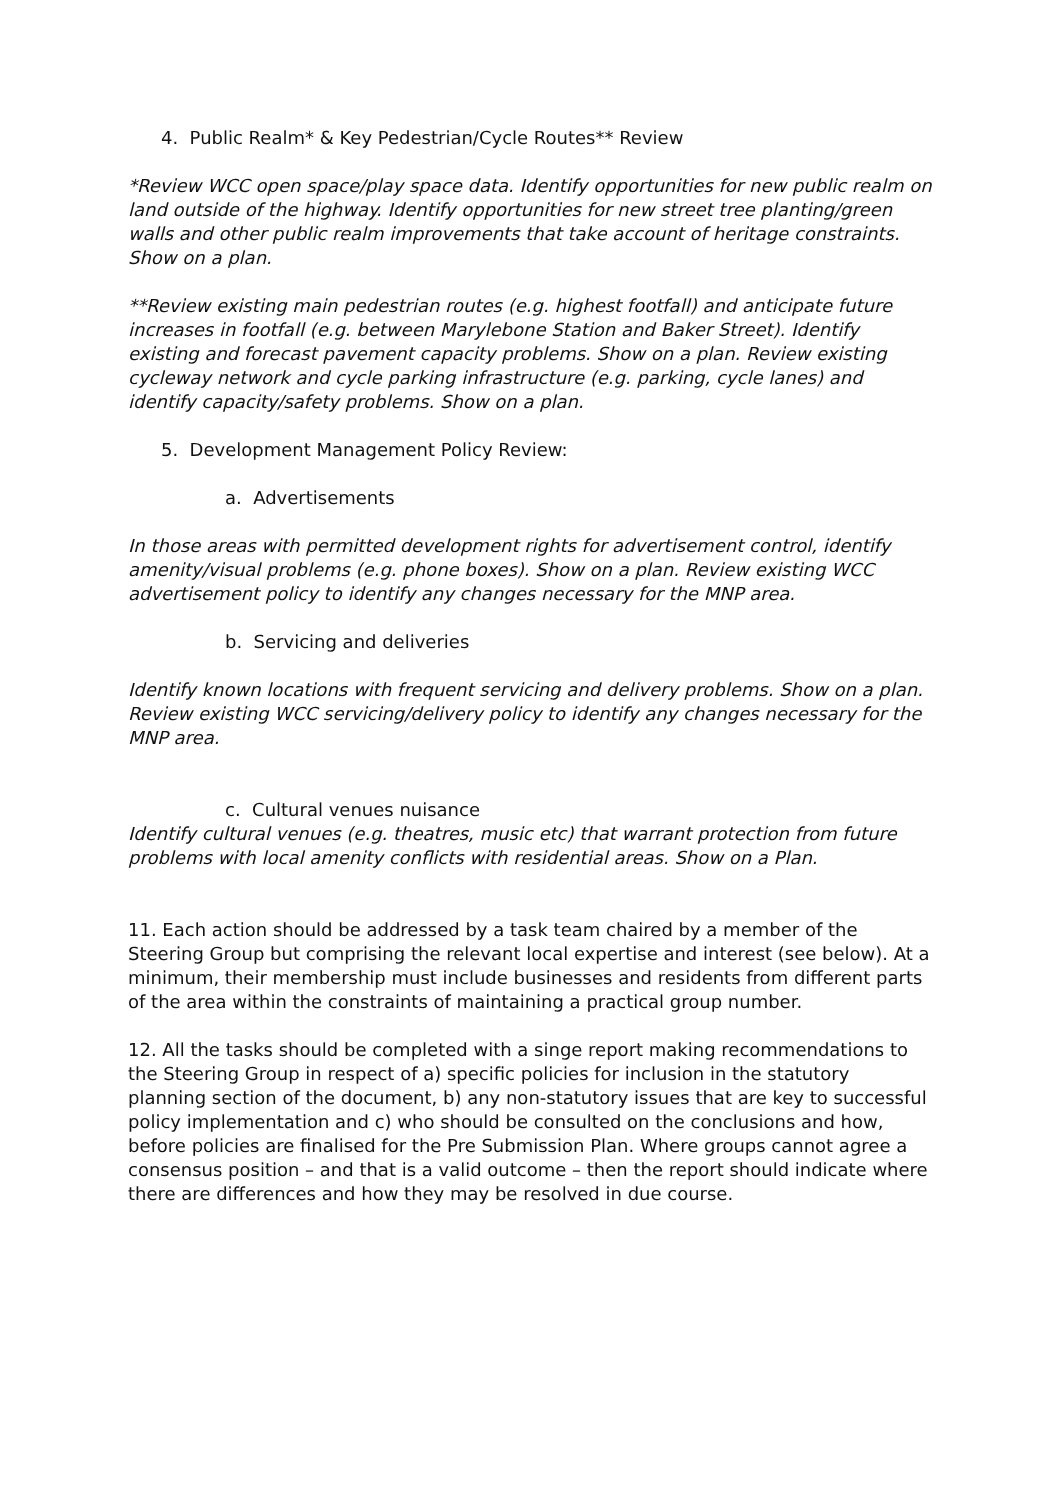4. Public Realm* & Key Pedestrian/Cycle Routes** Review
*Review WCC open space/play space data. Identify opportunities for new public realm on land outside of the highway. Identify opportunities for new street tree planting/green walls and other public realm improvements that take account of heritage constraints. Show on a plan.
**Review existing main pedestrian routes (e.g. highest footfall) and anticipate future increases in footfall (e.g. between Marylebone Station and Baker Street). Identify existing and forecast pavement capacity problems. Show on a plan. Review existing cycleway network and cycle parking infrastructure (e.g. parking, cycle lanes) and identify capacity/safety problems. Show on a plan.
5. Development Management Policy Review:
a. Advertisements
In those areas with permitted development rights for advertisement control, identify amenity/visual problems (e.g. phone boxes). Show on a plan. Review existing WCC advertisement policy to identify any changes necessary for the MNP area.
b. Servicing and deliveries
Identify known locations with frequent servicing and delivery problems. Show on a plan. Review existing WCC servicing/delivery policy to identify any changes necessary for the MNP area.
c. Cultural venues nuisance
Identify cultural venues (e.g. theatres, music etc) that warrant protection from future problems with local amenity conflicts with residential areas. Show on a Plan.
11. Each action should be addressed by a task team chaired by a member of the Steering Group but comprising the relevant local expertise and interest (see below). At a minimum, their membership must include businesses and residents from different parts of the area within the constraints of maintaining a practical group number.
12. All the tasks should be completed with a singe report making recommendations to the Steering Group in respect of a) specific policies for inclusion in the statutory planning section of the document, b) any non-statutory issues that are key to successful policy implementation and c) who should be consulted on the conclusions and how, before policies are finalised for the Pre Submission Plan. Where groups cannot agree a consensus position – and that is a valid outcome – then the report should indicate where there are differences and how they may be resolved in due course.